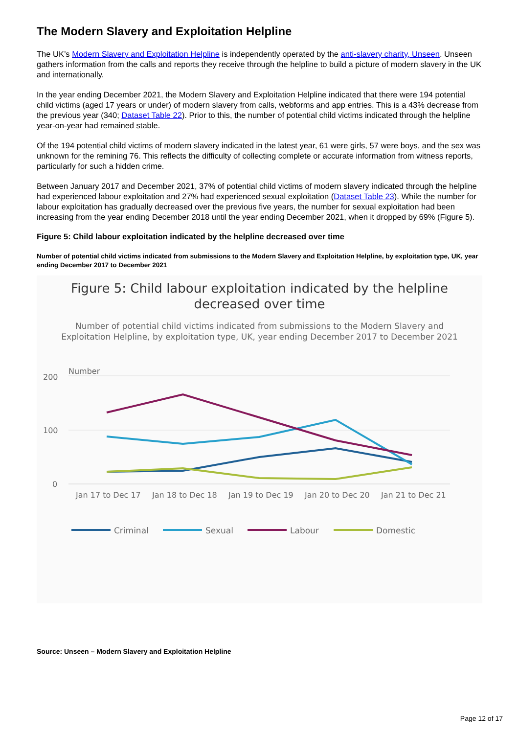The Modern Slavery and Exploitation Helpline
The UK’s Modern Slavery and Exploitation Helpline is independently operated by the anti-slavery charity, Unseen. Unseen gathers information from the calls and reports they receive through the helpline to build a picture of modern slavery in the UK and internationally.
In the year ending December 2021, the Modern Slavery and Exploitation Helpline indicated that there were 194 potential child victims (aged 17 years or under) of modern slavery from calls, webforms and app entries. This is a 43% decrease from the previous year (340; Dataset Table 22). Prior to this, the number of potential child victims indicated through the helpline year-on-year had remained stable.
Of the 194 potential child victims of modern slavery indicated in the latest year, 61 were girls, 57 were boys, and the sex was unknown for the remining 76. This reflects the difficulty of collecting complete or accurate information from witness reports, particularly for such a hidden crime.
Between January 2017 and December 2021, 37% of potential child victims of modern slavery indicated through the helpline had experienced labour exploitation and 27% had experienced sexual exploitation (Dataset Table 23). While the number for labour exploitation has gradually decreased over the previous five years, the number for sexual exploitation had been increasing from the year ending December 2018 until the year ending December 2021, when it dropped by 69% (Figure 5).
Figure 5: Child labour exploitation indicated by the helpline decreased over time
Number of potential child victims indicated from submissions to the Modern Slavery and Exploitation Helpline, by exploitation type, UK, year ending December 2017 to December 2021
Figure 5: Child labour exploitation indicated by the helpline
decreased over time
Number of potential child victims indicated from submissions to the Modern Slavery and
Exploitation Helpline, by exploitation type, UK, year ending December 2017 to December 2021
Number
200
100
0
Jan 17 to Dec 17
Jan 18 to Dec 18
Jan 19 to Dec 19
Jan 20 to Dec 20
Jan 21 to Dec 21
Criminal
Sexual
Labour
Domestic
Source: Unseen – Modern Slavery and Exploitation Helpline
Page 12 of 17